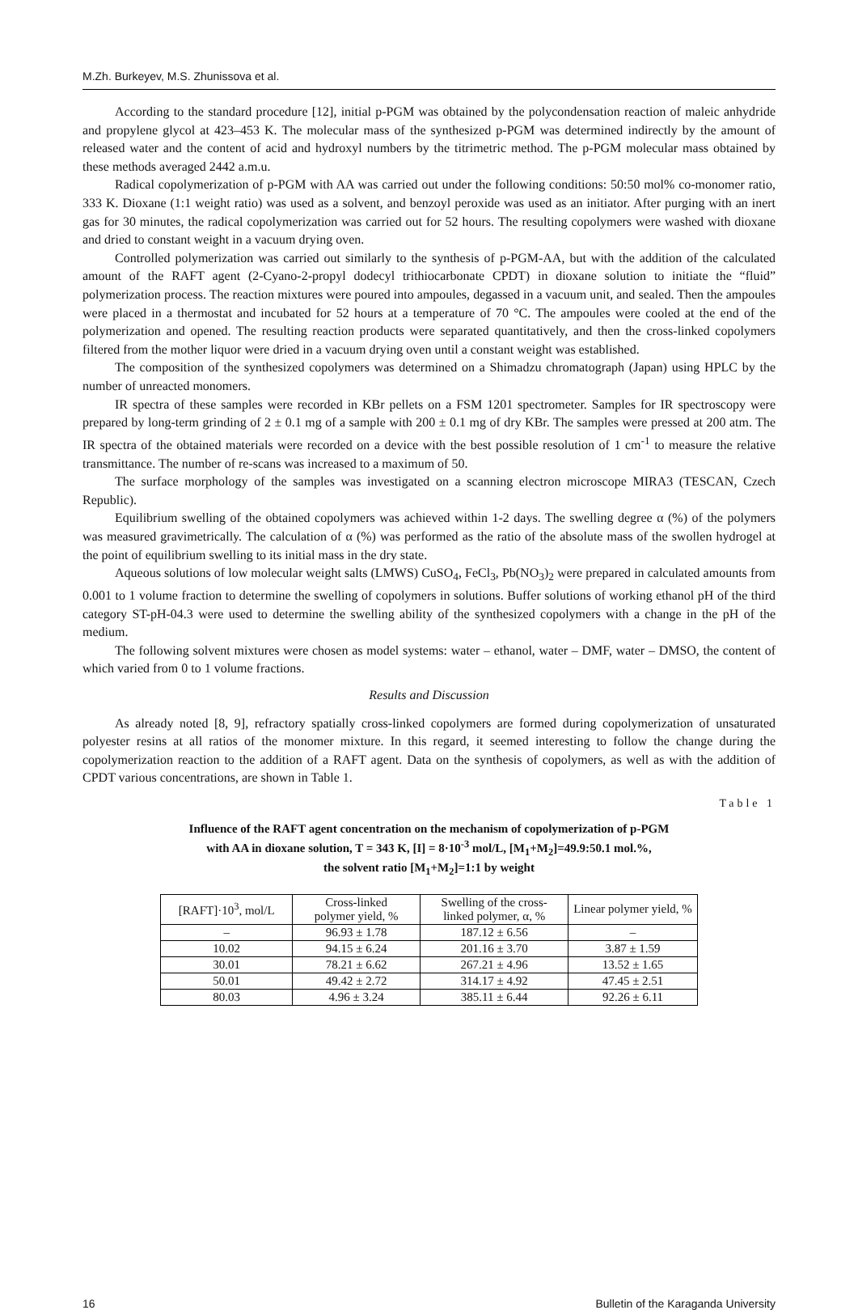M.Zh. Burkeyev, M.S. Zhunissova et al.
According to the standard procedure [12], initial p-PGM was obtained by the polycondensation reaction of maleic anhydride and propylene glycol at 423–453 K. The molecular mass of the synthesized p-PGM was determined indirectly by the amount of released water and the content of acid and hydroxyl numbers by the titrimetric method. The p-PGM molecular mass obtained by these methods averaged 2442 a.m.u.
Radical copolymerization of p-PGM with AA was carried out under the following conditions: 50:50 mol% co-monomer ratio, 333 K. Dioxane (1:1 weight ratio) was used as a solvent, and benzoyl peroxide was used as an initiator. After purging with an inert gas for 30 minutes, the radical copolymerization was carried out for 52 hours. The resulting copolymers were washed with dioxane and dried to constant weight in a vacuum drying oven.
Controlled polymerization was carried out similarly to the synthesis of p-PGM-AA, but with the addition of the calculated amount of the RAFT agent (2-Cyano-2-propyl dodecyl trithiocarbonate CPDT) in dioxane solution to initiate the “fluid” polymerization process. The reaction mixtures were poured into ampoules, degassed in a vacuum unit, and sealed. Then the ampoules were placed in a thermostat and incubated for 52 hours at a temperature of 70 °C. The ampoules were cooled at the end of the polymerization and opened. The resulting reaction products were separated quantitatively, and then the cross-linked copolymers filtered from the mother liquor were dried in a vacuum drying oven until a constant weight was established.
The composition of the synthesized copolymers was determined on a Shimadzu chromatograph (Japan) using HPLC by the number of unreacted monomers.
IR spectra of these samples were recorded in KBr pellets on a FSM 1201 spectrometer. Samples for IR spectroscopy were prepared by long-term grinding of 2 ± 0.1 mg of a sample with 200 ± 0.1 mg of dry KBr. The samples were pressed at 200 atm. The IR spectra of the obtained materials were recorded on a device with the best possible resolution of 1 cm<sup>-1</sup> to measure the relative transmittance. The number of re-scans was increased to a maximum of 50.
The surface morphology of the samples was investigated on a scanning electron microscope MIRA3 (TESCAN, Czech Republic).
Equilibrium swelling of the obtained copolymers was achieved within 1-2 days. The swelling degree α (%) of the polymers was measured gravimetrically. The calculation of α (%) was performed as the ratio of the absolute mass of the swollen hydrogel at the point of equilibrium swelling to its initial mass in the dry state.
Aqueous solutions of low molecular weight salts (LMWS) CuSO<sub>4</sub>, FeCl<sub>3</sub>, Pb(NO<sub>3</sub>)<sub>2</sub> were prepared in calculated amounts from 0.001 to 1 volume fraction to determine the swelling of copolymers in solutions. Buffer solutions of working ethanol pH of the third category ST-pH-04.3 were used to determine the swelling ability of the synthesized copolymers with a change in the pH of the medium.
The following solvent mixtures were chosen as model systems: water – ethanol, water – DMF, water – DMSO, the content of which varied from 0 to 1 volume fractions.
Results and Discussion
As already noted [8, 9], refractory spatially cross-linked copolymers are formed during copolymerization of unsaturated polyester resins at all ratios of the monomer mixture. In this regard, it seemed interesting to follow the change during the copolymerization reaction to the addition of a RAFT agent. Data on the synthesis of copolymers, as well as with the addition of CPDT various concentrations, are shown in Table 1.
Table 1
Influence of the RAFT agent concentration on the mechanism of copolymerization of p-PGM
with AA in dioxane solution, T = 343 K, [I] = 8·10<sup>-3</sup> mol/L, [M<sub>1</sub>+M<sub>2</sub>]=49.9:50.1 mol.%,
the solvent ratio [M<sub>1</sub>+M<sub>2</sub>]=1:1 by weight
| [RAFT]·10<sup>3</sup>, mol/L | Cross-linked polymer yield, % | Swelling of the cross- linked polymer, α, % | Linear polymer yield, % |
| --- | --- | --- | --- |
| – | 96.93 ± 1.78 | 187.12 ± 6.56 | – |
| 10.02 | 94.15 ± 6.24 | 201.16 ± 3.70 | 3.87 ± 1.59 |
| 30.01 | 78.21 ± 6.62 | 267.21 ± 4.96 | 13.52 ± 1.65 |
| 50.01 | 49.42 ± 2.72 | 314.17 ± 4.92 | 47.45 ± 2.51 |
| 80.03 | 4.96 ± 3.24 | 385.11 ± 6.44 | 92.26 ± 6.11 |
16 Bulletin of the Karaganda University